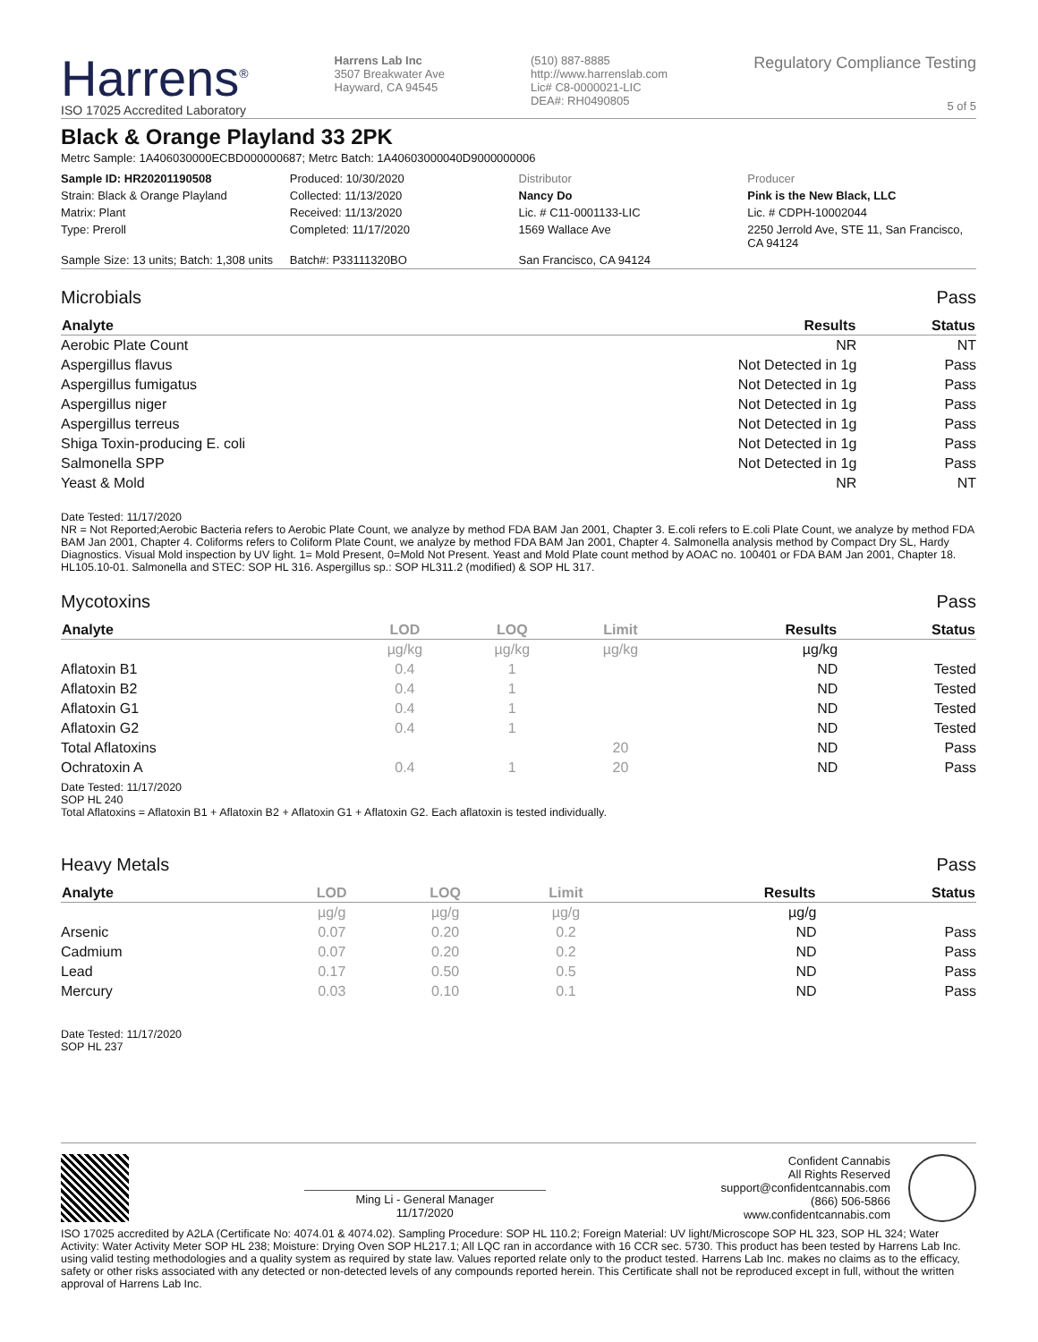Harrens<sup>®</sup>
ISO 17025 Accredited Laboratory
Harrens Lab Inc
3507 Breakwater Ave
Hayward, CA 94545
(510) 887-8885
http://www.harrenslab.com
Lic# C8-0000021-LIC
DEA#: RH0490805
Regulatory Compliance Testing
5 of 5
Black & Orange Playland 33 2PK
Metrc Sample: 1A406030000ECBD000000687; Metrc Batch: 1A40603000040D9000000006
| Sample ID: HR20201190508 | Produced: 10/30/2020 | Distributor | Producer |
| Strain: Black & Orange Playland | Collected: 11/13/2020 | Nancy Do | Pink is the New Black, LLC |
| Matrix: Plant | Received: 11/13/2020 | Lic. # C11-0001133-LIC | Lic. # CDPH-10002044 |
| Type: Preroll | Completed: 11/17/2020 | 1569 Wallace Ave | 2250 Jerrold Ave, STE 11, San Francisco, CA 94124 |
| Sample Size: 13 units; Batch: 1,308 units | Batch#: P33111320BO | San Francisco, CA 94124 | |
Microbials Pass
| Analyte | Results | Status |
| --- | --- | --- |
| Aerobic Plate Count | NR | NT |
| Aspergillus flavus | Not Detected in 1g | Pass |
| Aspergillus fumigatus | Not Detected in 1g | Pass |
| Aspergillus niger | Not Detected in 1g | Pass |
| Aspergillus terreus | Not Detected in 1g | Pass |
| Shiga Toxin-producing E. coli | Not Detected in 1g | Pass |
| Salmonella SPP | Not Detected in 1g | Pass |
| Yeast & Mold | NR | NT |
Date Tested: 11/17/2020
NR = Not Reported;Aerobic Bacteria refers to Aerobic Plate Count, we analyze by method FDA BAM Jan 2001, Chapter 3. E.coli refers to E.coli Plate Count, we analyze by method FDA BAM Jan 2001, Chapter 4. Coliforms refers to Coliform Plate Count, we analyze by method FDA BAM Jan 2001, Chapter 4. Salmonella analysis method by Compact Dry SL, Hardy Diagnostics. Visual Mold inspection by UV light. 1= Mold Present, 0=Mold Not Present. Yeast and Mold Plate count method by AOAC no. 100401 or FDA BAM Jan 2001, Chapter 18. HL105.10-01. Salmonella and STEC: SOP HL 316. Aspergillus sp.: SOP HL311.2 (modified) & SOP HL 317.
Mycotoxins Pass
| Analyte | LOD | LOQ | Limit | Results | Status |
| --- | --- | --- | --- | --- | --- |
| | µg/kg | µg/kg | µg/kg | µg/kg | |
| Aflatoxin B1 | 0.4 | 1 | | ND | Tested |
| Aflatoxin B2 | 0.4 | 1 | | ND | Tested |
| Aflatoxin G1 | 0.4 | 1 | | ND | Tested |
| Aflatoxin G2 | 0.4 | 1 | | ND | Tested |
| Total Aflatoxins | | | 20 | ND | Pass |
| Ochratoxin A | 0.4 | 1 | 20 | ND | Pass |
Date Tested: 11/17/2020
SOP HL 240
Total Aflatoxins = Aflatoxin B1 + Aflatoxin B2 + Aflatoxin G1 + Aflatoxin G2. Each aflatoxin is tested individually.
Heavy Metals Pass
| Analyte | LOD | LOQ | Limit | Results | Status |
| --- | --- | --- | --- | --- | --- |
| | µg/g | µg/g | µg/g | µg/g | |
| Arsenic | 0.07 | 0.20 | 0.2 | ND | Pass |
| Cadmium | 0.07 | 0.20 | 0.2 | ND | Pass |
| Lead | 0.17 | 0.50 | 0.5 | ND | Pass |
| Mercury | 0.03 | 0.10 | 0.1 | ND | Pass |
Date Tested: 11/17/2020
SOP HL 237
Ming Li - General Manager
11/17/2020
Confident Cannabis
All Rights Reserved
support@confidentcannabis.com
(866) 506-5866
www.confidentcannabis.com
ISO 17025 accredited by A2LA (Certificate No: 4074.01 & 4074.02). Sampling Procedure: SOP HL 110.2; Foreign Material: UV light/Microscope SOP HL 323, SOP HL 324; Water Activity: Water Activity Meter SOP HL 238; Moisture: Drying Oven SOP HL217.1; All LQC ran in accordance with 16 CCR sec. 5730. This product has been tested by Harrens Lab Inc. using valid testing methodologies and a quality system as required by state law. Values reported relate only to the product tested. Harrens Lab Inc. makes no claims as to the efficacy, safety or other risks associated with any detected or non-detected levels of any compounds reported herein. This Certificate shall not be reproduced except in full, without the written approval of Harrens Lab Inc.